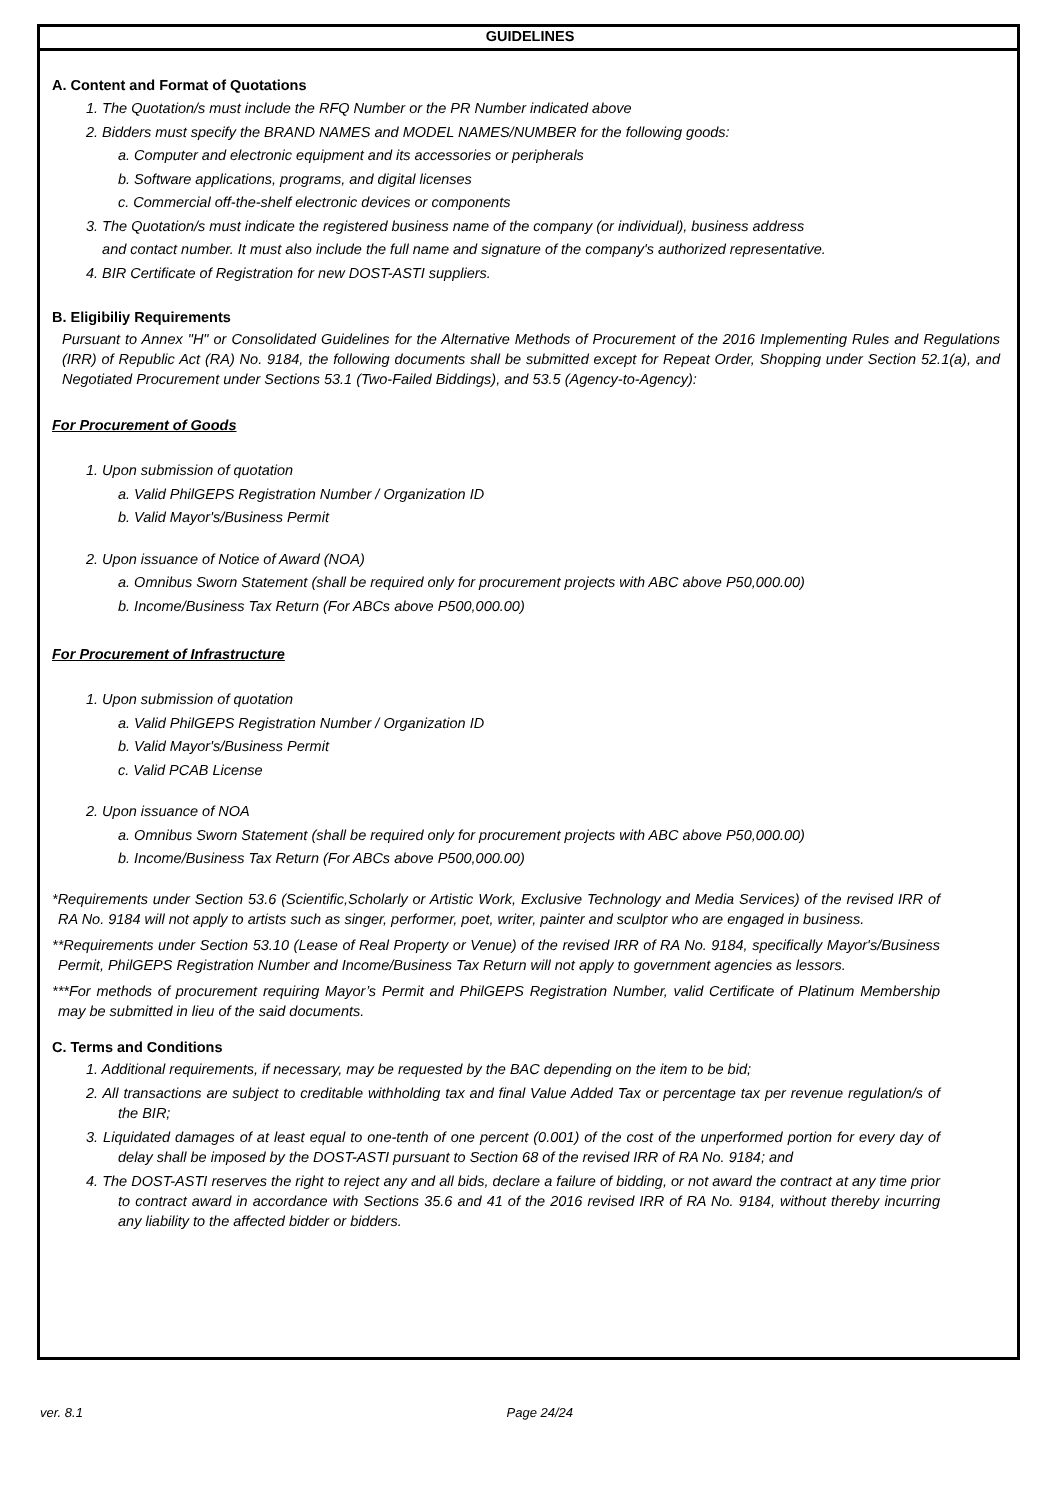GUIDELINES
A. Content and Format of Quotations
1. The Quotation/s must include the RFQ Number or the PR Number indicated above
2. Bidders must specify the BRAND NAMES and MODEL NAMES/NUMBER for the following goods:
a. Computer and electronic equipment and its accessories or peripherals
b. Software applications, programs, and digital licenses
c. Commercial off-the-shelf electronic devices or components
3. The Quotation/s must indicate the registered business name of the company (or individual), business address
and contact number. It must also include the full name and signature of the company's authorized representative.
4. BIR Certificate of Registration for new DOST-ASTI suppliers.
B. Eligibiliy Requirements
Pursuant to Annex "H" or Consolidated Guidelines for the Alternative Methods of Procurement of the 2016 Implementing Rules and Regulations (IRR) of Republic Act (RA) No. 9184, the following documents shall be submitted except for Repeat Order, Shopping under Section 52.1(a), and Negotiated Procurement under Sections 53.1 (Two-Failed Biddings), and 53.5 (Agency-to-Agency):
For Procurement of Goods
1. Upon submission of quotation
a. Valid PhilGEPS Registration Number / Organization ID
b. Valid Mayor's/Business Permit
2. Upon issuance of Notice of Award (NOA)
a. Omnibus Sworn Statement (shall be required only for procurement projects with ABC above P50,000.00)
b. Income/Business Tax Return (For ABCs above P500,000.00)
For Procurement of Infrastructure
1. Upon submission of quotation
a. Valid PhilGEPS Registration Number / Organization ID
b. Valid Mayor's/Business Permit
c. Valid PCAB License
2. Upon issuance of NOA
a. Omnibus Sworn Statement (shall be required only for procurement projects with ABC above P50,000.00)
b. Income/Business Tax Return (For ABCs above P500,000.00)
*Requirements under Section 53.6 (Scientific,Scholarly or Artistic Work, Exclusive Technology and Media Services) of the revised IRR of RA No. 9184 will not apply to artists such as singer, performer, poet, writer, painter and sculptor who are engaged in business.
**Requirements under Section 53.10 (Lease of Real Property or Venue) of the revised IRR of RA No. 9184, specifically Mayor's/Business Permit, PhilGEPS Registration Number and Income/Business Tax Return will not apply to government agencies as lessors.
***For methods of procurement requiring Mayor’s Permit and PhilGEPS Registration Number, valid Certificate of Platinum Membership may be submitted in lieu of the said documents.
C. Terms and Conditions
1. Additional requirements, if necessary, may be requested by the BAC depending on the item to be bid;
2. All transactions are subject to creditable withholding tax and final Value Added Tax or percentage tax per revenue regulation/s of the BIR;
3. Liquidated damages of at least equal to one-tenth of one percent (0.001) of the cost of the unperformed portion for every day of delay shall be imposed by the DOST-ASTI pursuant to Section 68 of the revised IRR of RA No. 9184; and
4. The DOST-ASTI reserves the right to reject any and all bids, declare a failure of bidding, or not award the contract at any time prior to contract award in accordance with Sections 35.6 and 41 of the 2016 revised IRR of RA No. 9184, without thereby incurring any liability to the affected bidder or bidders.
ver. 8.1 Page 24/24